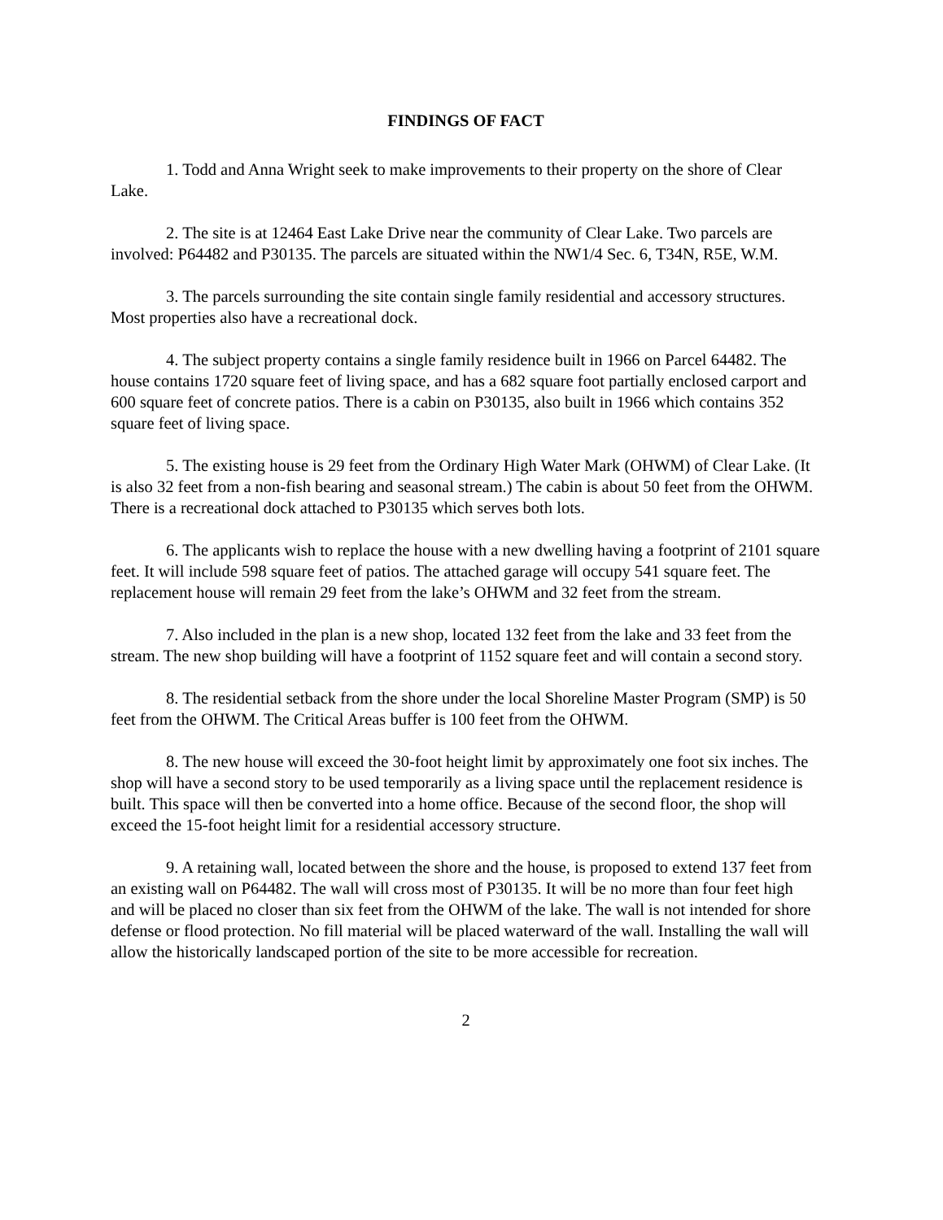FINDINGS OF FACT
1. Todd and Anna Wright seek to make improvements to their property on the shore of Clear Lake.
2. The site is at 12464 East Lake Drive near the community of Clear Lake. Two parcels are involved: P64482 and P30135. The parcels are situated within the NW1/4 Sec. 6, T34N, R5E, W.M.
3. The parcels surrounding the site contain single family residential and accessory structures. Most properties also have a recreational dock.
4. The subject property contains a single family residence built in 1966 on Parcel 64482. The house contains 1720 square feet of living space, and has a 682 square foot partially enclosed carport and 600 square feet of concrete patios. There is a cabin on P30135, also built in 1966 which contains 352 square feet of living space.
5. The existing house is 29 feet from the Ordinary High Water Mark (OHWM) of Clear Lake. (It is also 32 feet from a non-fish bearing and seasonal stream.) The cabin is about 50 feet from the OHWM. There is a recreational dock attached to P30135 which serves both lots.
6. The applicants wish to replace the house with a new dwelling having a footprint of 2101 square feet. It will include 598 square feet of patios. The attached garage will occupy 541 square feet. The replacement house will remain 29 feet from the lake’s OHWM and 32 feet from the stream.
7. Also included in the plan is a new shop, located 132 feet from the lake and 33 feet from the stream. The new shop building will have a footprint of 1152 square feet and will contain a second story.
8. The residential setback from the shore under the local Shoreline Master Program (SMP) is 50 feet from the OHWM. The Critical Areas buffer is 100 feet from the OHWM.
8. The new house will exceed the 30-foot height limit by approximately one foot six inches. The shop will have a second story to be used temporarily as a living space until the replacement residence is built. This space will then be converted into a home office. Because of the second floor, the shop will exceed the 15-foot height limit for a residential accessory structure.
9. A retaining wall, located between the shore and the house, is proposed to extend 137 feet from an existing wall on P64482. The wall will cross most of P30135. It will be no more than four feet high and will be placed no closer than six feet from the OHWM of the lake. The wall is not intended for shore defense or flood protection. No fill material will be placed waterward of the wall. Installing the wall will allow the historically landscaped portion of the site to be more accessible for recreation.
2